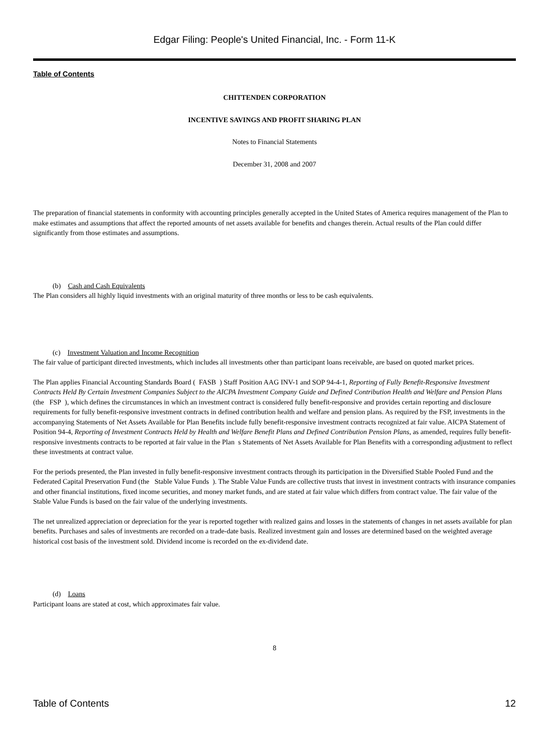Edgar Filing: People's United Financial, Inc. - Form 11-K
Table of Contents
CHITTENDEN CORPORATION
INCENTIVE SAVINGS AND PROFIT SHARING PLAN
Notes to Financial Statements
December 31, 2008 and 2007
The preparation of financial statements in conformity with accounting principles generally accepted in the United States of America requires management of the Plan to make estimates and assumptions that affect the reported amounts of net assets available for benefits and changes therein. Actual results of the Plan could differ significantly from those estimates and assumptions.
(b) Cash and Cash Equivalents
The Plan considers all highly liquid investments with an original maturity of three months or less to be cash equivalents.
(c) Investment Valuation and Income Recognition
The fair value of participant directed investments, which includes all investments other than participant loans receivable, are based on quoted market prices.
The Plan applies Financial Accounting Standards Board ( FASB ) Staff Position AAG INV-1 and SOP 94-4-1, Reporting of Fully Benefit-Responsive Investment Contracts Held By Certain Investment Companies Subject to the AICPA Investment Company Guide and Defined Contribution Health and Welfare and Pension Plans (the FSP ), which defines the circumstances in which an investment contract is considered fully benefit-responsive and provides certain reporting and disclosure requirements for fully benefit-responsive investment contracts in defined contribution health and welfare and pension plans. As required by the FSP, investments in the accompanying Statements of Net Assets Available for Plan Benefits include fully benefit-responsive investment contracts recognized at fair value. AICPA Statement of Position 94-4, Reporting of Investment Contracts Held by Health and Welfare Benefit Plans and Defined Contribution Pension Plans, as amended, requires fully benefit-responsive investments contracts to be reported at fair value in the Plan s Statements of Net Assets Available for Plan Benefits with a corresponding adjustment to reflect these investments at contract value.
For the periods presented, the Plan invested in fully benefit-responsive investment contracts through its participation in the Diversified Stable Pooled Fund and the Federated Capital Preservation Fund (the Stable Value Funds ). The Stable Value Funds are collective trusts that invest in investment contracts with insurance companies and other financial institutions, fixed income securities, and money market funds, and are stated at fair value which differs from contract value. The fair value of the Stable Value Funds is based on the fair value of the underlying investments.
The net unrealized appreciation or depreciation for the year is reported together with realized gains and losses in the statements of changes in net assets available for plan benefits. Purchases and sales of investments are recorded on a trade-date basis. Realized investment gain and losses are determined based on the weighted average historical cost basis of the investment sold. Dividend income is recorded on the ex-dividend date.
(d) Loans
Participant loans are stated at cost, which approximates fair value.
8
Table of Contents 12